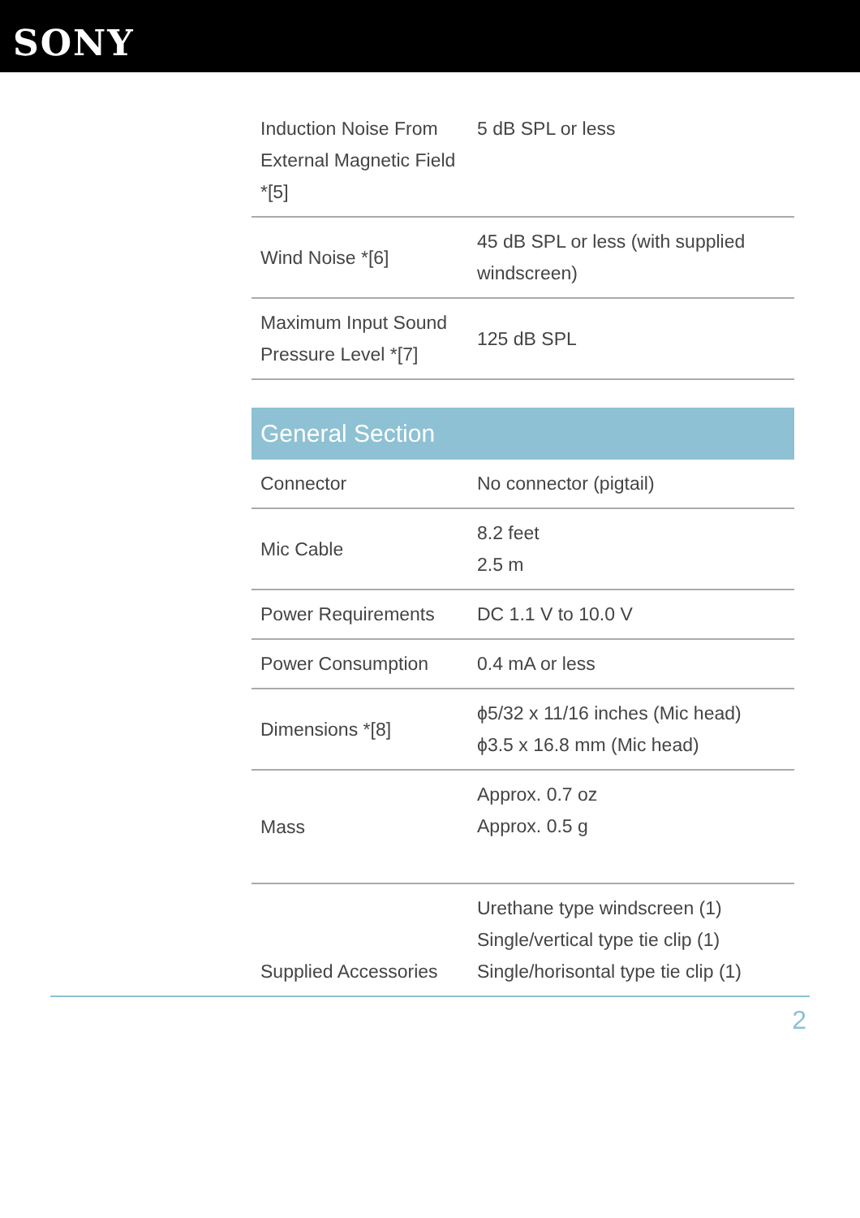SONY
| Induction Noise From External Magnetic Field *[5] | 5 dB SPL or less |
| Wind Noise *[6] | 45 dB SPL or less (with supplied windscreen) |
| Maximum Input Sound Pressure Level *[7] | 125 dB SPL |
| General Section | |
| Connector | No connector (pigtail) |
| Mic Cable | 8.2 feet 2.5 m |
| Power Requirements | DC 1.1 V to 10.0 V |
| Power Consumption | 0.4 mA or less |
| Dimensions *[8] | ϕ5/32 x 11/16 inches (Mic head) ϕ3.5 x 16.8 mm (Mic head) |
| Mass | Approx. 0.7 oz Approx. 0.5 g |
| Supplied Accessories | Urethane type windscreen (1) Single/vertical type tie clip (1) Single/horisontal type tie clip (1) |
2